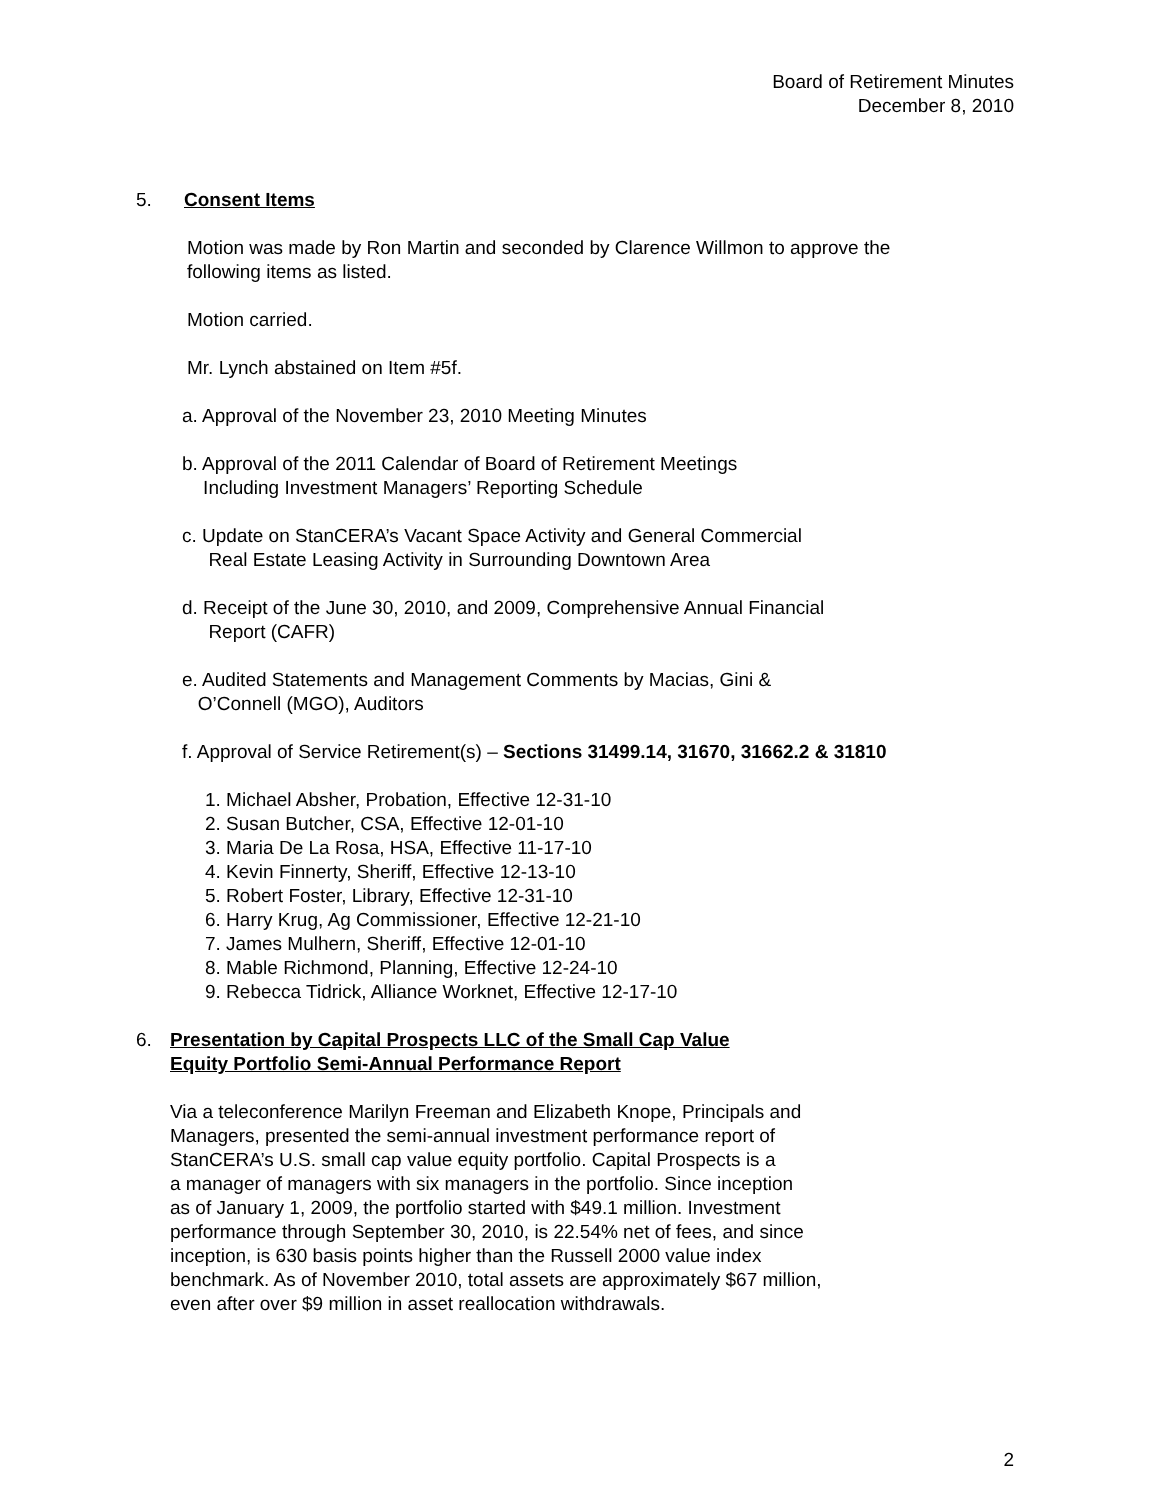Board of Retirement Minutes
December 8, 2010
5. Consent Items
Motion was made by Ron Martin and seconded by Clarence Willmon to approve the
following items as listed.
Motion carried.
Mr. Lynch abstained on Item #5f.
a. Approval of the November 23, 2010 Meeting Minutes
b. Approval of the 2011 Calendar of Board of Retirement Meetings
Including Investment Managers’ Reporting Schedule
c. Update on StanCERA’s Vacant Space Activity and General Commercial
Real Estate Leasing Activity in Surrounding Downtown Area
d. Receipt of the June 30, 2010, and 2009, Comprehensive Annual Financial
Report (CAFR)
e. Audited Statements and Management Comments by Macias, Gini &
O’Connell (MGO), Auditors
f. Approval of Service Retirement(s) – Sections 31499.14, 31670, 31662.2 & 31810
1. Michael Absher, Probation, Effective 12-31-10
2. Susan Butcher, CSA, Effective 12-01-10
3. Maria De La Rosa, HSA, Effective 11-17-10
4. Kevin Finnerty, Sheriff, Effective 12-13-10
5. Robert Foster, Library, Effective 12-31-10
6. Harry Krug, Ag Commissioner, Effective 12-21-10
7. James Mulhern, Sheriff, Effective 12-01-10
8. Mable Richmond, Planning, Effective 12-24-10
9. Rebecca Tidrick, Alliance Worknet, Effective 12-17-10
6. Presentation by Capital Prospects LLC of the Small Cap Value
Equity Portfolio Semi-Annual Performance Report
Via a teleconference Marilyn Freeman and Elizabeth Knope, Principals and
Managers, presented the semi-annual investment performance report of
StanCERA’s U.S. small cap value equity portfolio. Capital Prospects is a
a manager of managers with six managers in the portfolio. Since inception
as of January 1, 2009, the portfolio started with $49.1 million. Investment
performance through September 30, 2010, is 22.54% net of fees, and since
inception, is 630 basis points higher than the Russell 2000 value index
benchmark. As of November 2010, total assets are approximately $67 million,
even after over $9 million in asset reallocation withdrawals.
2